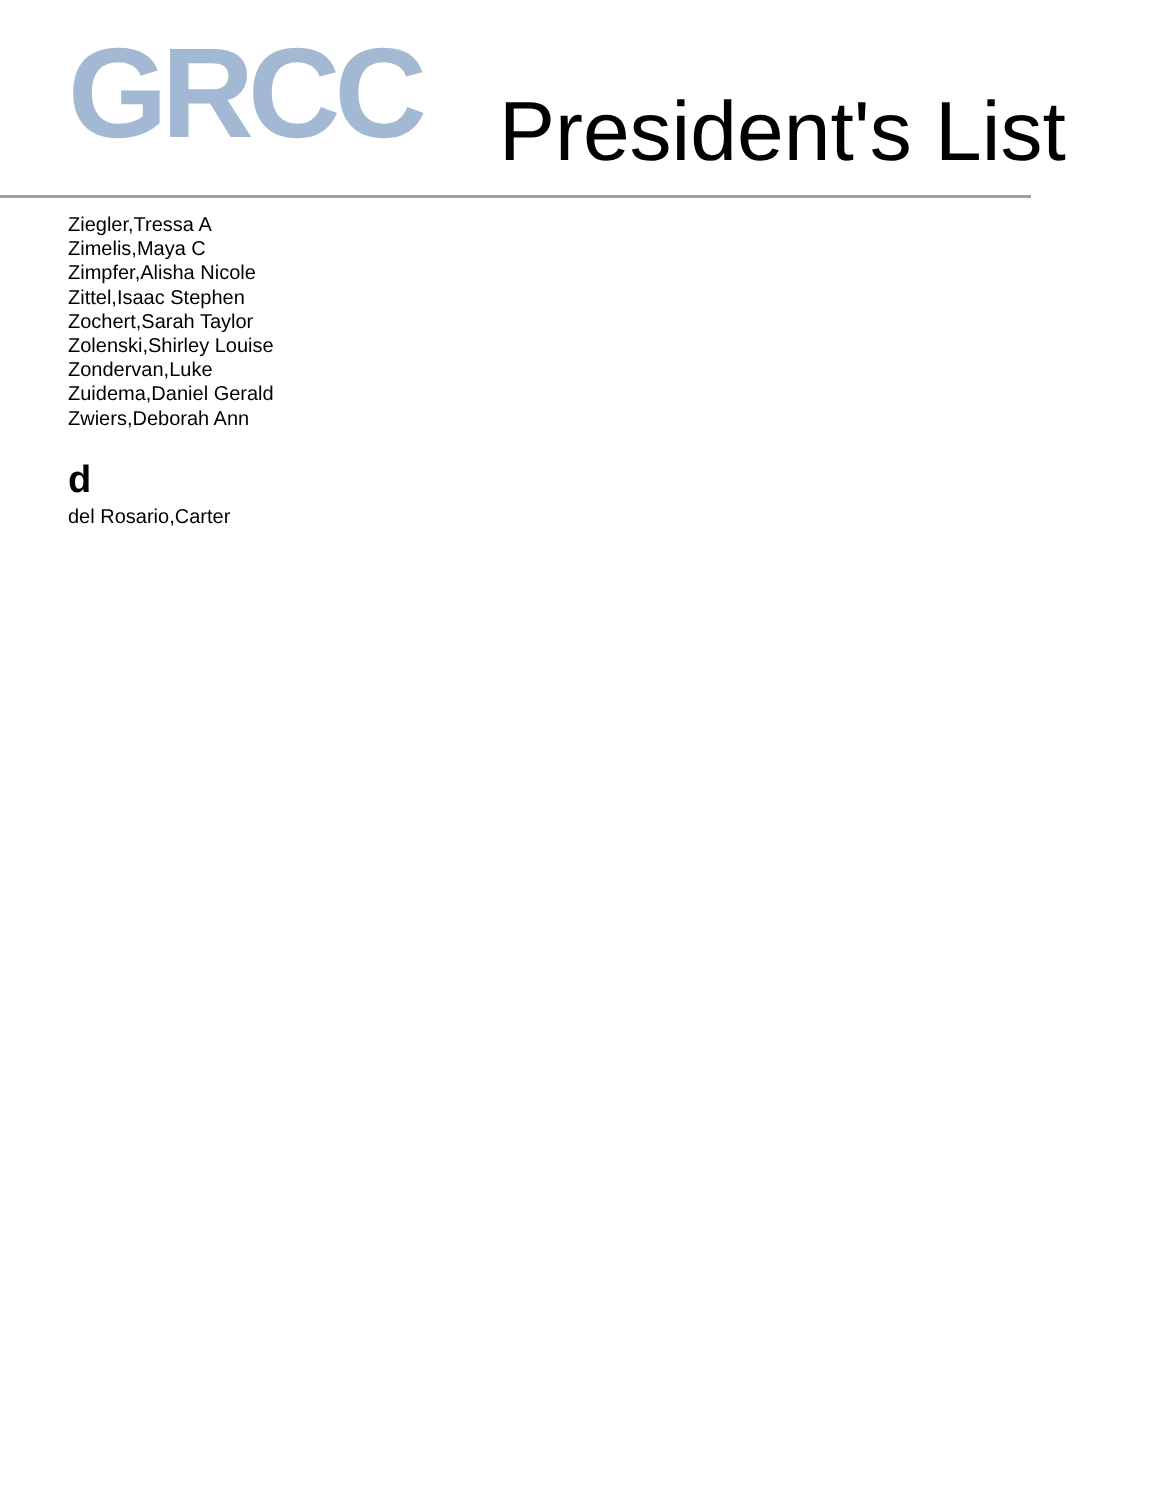GRCC
President's List
Ziegler,Tressa A
Zimelis,Maya C
Zimpfer,Alisha Nicole
Zittel,Isaac Stephen
Zochert,Sarah Taylor
Zolenski,Shirley Louise
Zondervan,Luke
Zuidema,Daniel Gerald
Zwiers,Deborah Ann
d
del Rosario,Carter